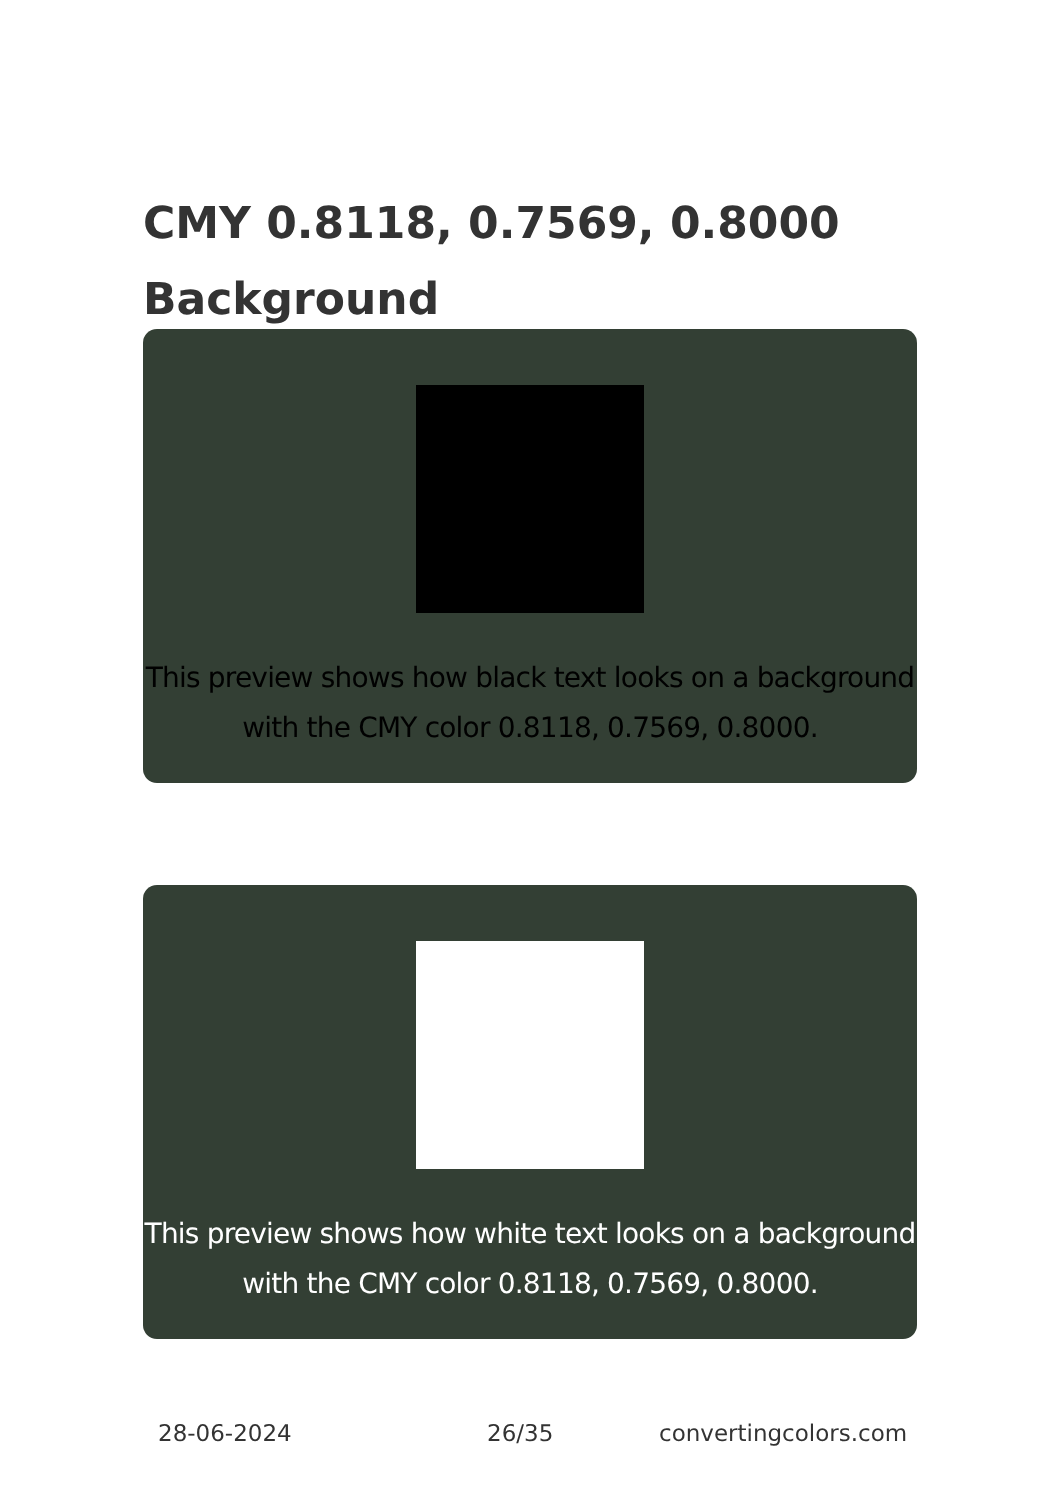CMY 0.8118, 0.7569, 0.8000 Background
This preview shows how black text looks on a background with the CMY color 0.8118, 0.7569, 0.8000.
This preview shows how white text looks on a background with the CMY color 0.8118, 0.7569, 0.8000.
28-06-2024 26/35 convertingcolors.com